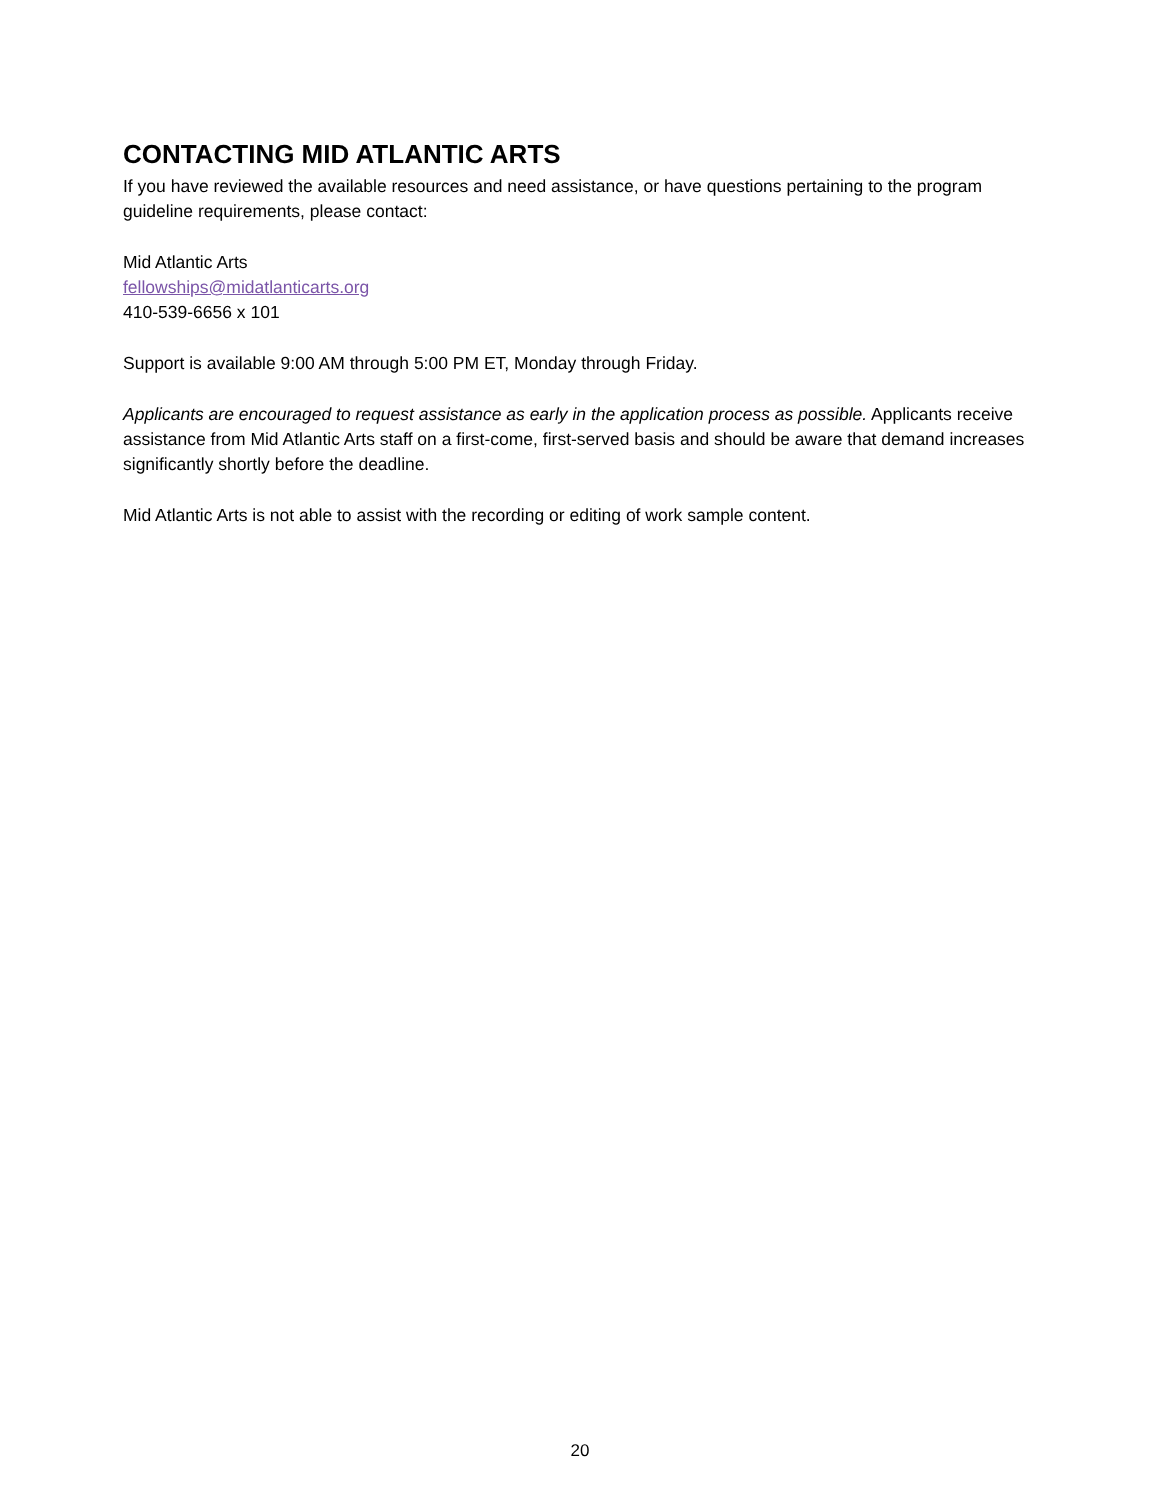CONTACTING MID ATLANTIC ARTS
If you have reviewed the available resources and need assistance, or have questions pertaining to the program guideline requirements, please contact:
Mid Atlantic Arts
fellowships@midatlanticarts.org
410-539-6656 x 101
Support is available 9:00 AM through 5:00 PM ET, Monday through Friday.
Applicants are encouraged to request assistance as early in the application process as possible. Applicants receive assistance from Mid Atlantic Arts staff on a first-come, first-served basis and should be aware that demand increases significantly shortly before the deadline.
Mid Atlantic Arts is not able to assist with the recording or editing of work sample content.
20